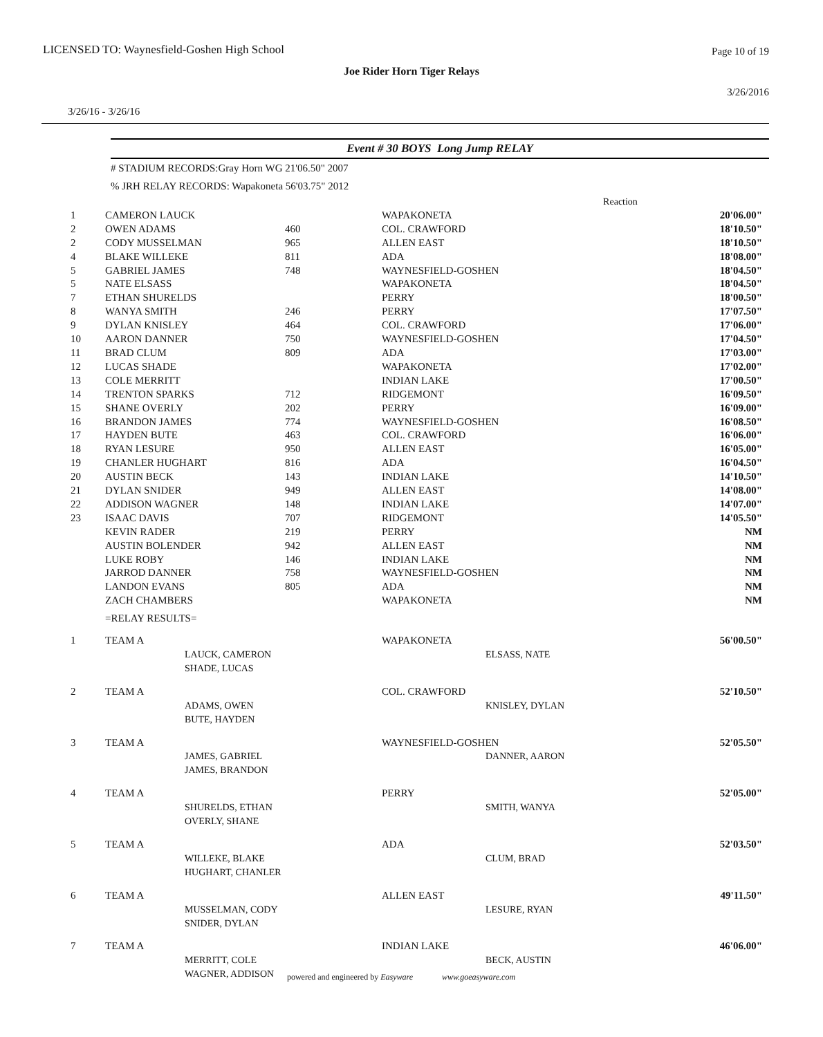LICENSED TO: Waynesfield-Goshen High School
Page 10 of 19
Joe Rider Horn Tiger Relays
3/26/2016
3/26/16 - 3/26/16
Event # 30 BOYS Long Jump RELAY
# STADIUM RECORDS:Gray Horn WG 21'06.50" 2007
% JRH RELAY RECORDS: Wapakoneta 56'03.75" 2012
| | | | | Reaction | |
| 1 | CAMERON LAUCK | | WAPAKONETA | | 20'06.00" |
| 2 | OWEN ADAMS | 460 | COL. CRAWFORD | | 18'10.50" |
| 2 | CODY MUSSELMAN | 965 | ALLEN EAST | | 18'10.50" |
| 4 | BLAKE WILLEKE | 811 | ADA | | 18'08.00" |
| 5 | GABRIEL JAMES | 748 | WAYNESFIELD-GOSHEN | | 18'04.50" |
| 5 | NATE ELSASS | | WAPAKONETA | | 18'04.50" |
| 7 | ETHAN SHURELDS | | PERRY | | 18'00.50" |
| 8 | WANYA SMITH | 246 | PERRY | | 17'07.50" |
| 9 | DYLAN KNISLEY | 464 | COL. CRAWFORD | | 17'06.00" |
| 10 | AARON DANNER | 750 | WAYNESFIELD-GOSHEN | | 17'04.50" |
| 11 | BRAD CLUM | 809 | ADA | | 17'03.00" |
| 12 | LUCAS SHADE | | WAPAKONETA | | 17'02.00" |
| 13 | COLE MERRITT | | INDIAN LAKE | | 17'00.50" |
| 14 | TRENTON SPARKS | 712 | RIDGEMONT | | 16'09.50" |
| 15 | SHANE OVERLY | 202 | PERRY | | 16'09.00" |
| 16 | BRANDON JAMES | 774 | WAYNESFIELD-GOSHEN | | 16'08.50" |
| 17 | HAYDEN BUTE | 463 | COL. CRAWFORD | | 16'06.00" |
| 18 | RYAN LESURE | 950 | ALLEN EAST | | 16'05.00" |
| 19 | CHANLER HUGHART | 816 | ADA | | 16'04.50" |
| 20 | AUSTIN BECK | 143 | INDIAN LAKE | | 14'10.50" |
| 21 | DYLAN SNIDER | 949 | ALLEN EAST | | 14'08.00" |
| 22 | ADDISON WAGNER | 148 | INDIAN LAKE | | 14'07.00" |
| 23 | ISAAC DAVIS | 707 | RIDGEMONT | | 14'05.50" |
| | KEVIN RADER | 219 | PERRY | | NM |
| | AUSTIN BOLENDER | 942 | ALLEN EAST | | NM |
| | LUKE ROBY | 146 | INDIAN LAKE | | NM |
| | JARROD DANNER | 758 | WAYNESFIELD-GOSHEN | | NM |
| | LANDON EVANS | 805 | ADA | | NM |
| | ZACH CHAMBERS | | WAPAKONETA | | NM |
| | =RELAY RESULTS= | | | | |
| 1 | TEAM A | | WAPAKONETA | | 56'00.50" |
| | | LAUCK, CAMERON SHADE, LUCAS | | ELSASS, NATE | |
| 2 | TEAM A | | COL. CRAWFORD | | 52'10.50" |
| | | ADAMS, OWEN BUTE, HAYDEN | | KNISLEY, DYLAN | |
| 3 | TEAM A | | WAYNESFIELD-GOSHEN | | 52'05.50" |
| | | JAMES, GABRIEL JAMES, BRANDON | | DANNER, AARON | |
| 4 | TEAM A | | PERRY | | 52'05.00" |
| | | SHURELDS, ETHAN OVERLY, SHANE | | SMITH, WANYA | |
| 5 | TEAM A | | ADA | | 52'03.50" |
| | | WILLEKE, BLAKE HUGHART, CHANLER | | CLUM, BRAD | |
| 6 | TEAM A | | ALLEN EAST | | 49'11.50" |
| | | MUSSELMAN, CODY SNIDER, DYLAN | | LESURE, RYAN | |
| 7 | TEAM A | | INDIAN LAKE | | 46'06.00" |
| | | MERRITT, COLE WAGNER, ADDISON | | BECK, AUSTIN | |
powered and engineered by Easyware www.goeasyware.com